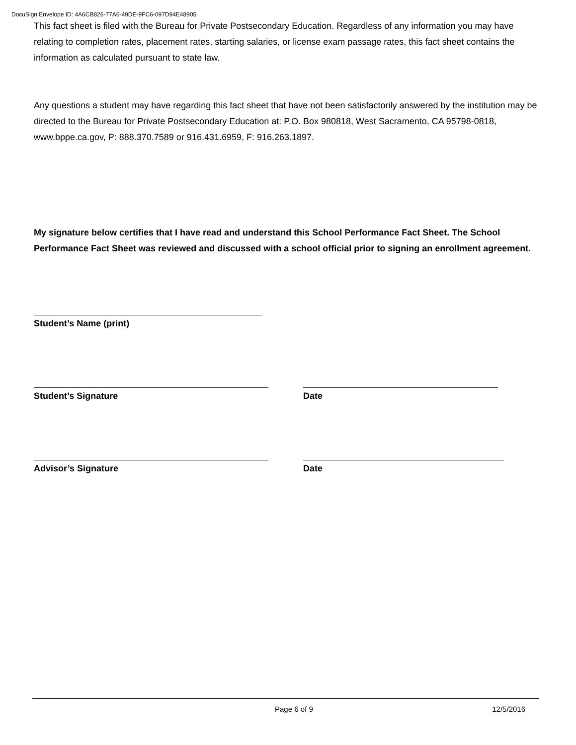DocuSign Envelope ID: 4A6CB826-77A6-49DE-9FC6-097D94E48905
This fact sheet is filed with the Bureau for Private Postsecondary Education. Regardless of any information you may have relating to completion rates, placement rates, starting salaries, or license exam passage rates, this fact sheet contains the information as calculated pursuant to state law.
Any questions a student may have regarding this fact sheet that have not been satisfactorily answered by the institution may be directed to the Bureau for Private Postsecondary Education at: P.O. Box 980818, West Sacramento, CA 95798-0818, www.bppe.ca.gov, P: 888.370.7589 or 916.431.6959, F: 916.263.1897.
My signature below certifies that I have read and understand this School Performance Fact Sheet. The School Performance Fact Sheet was reviewed and discussed with a school official prior to signing an enrollment agreement.
Student’s Name (print)
Student’s Signature Date
Advisor’s Signature Date
Page 6 of 9 12/5/2016